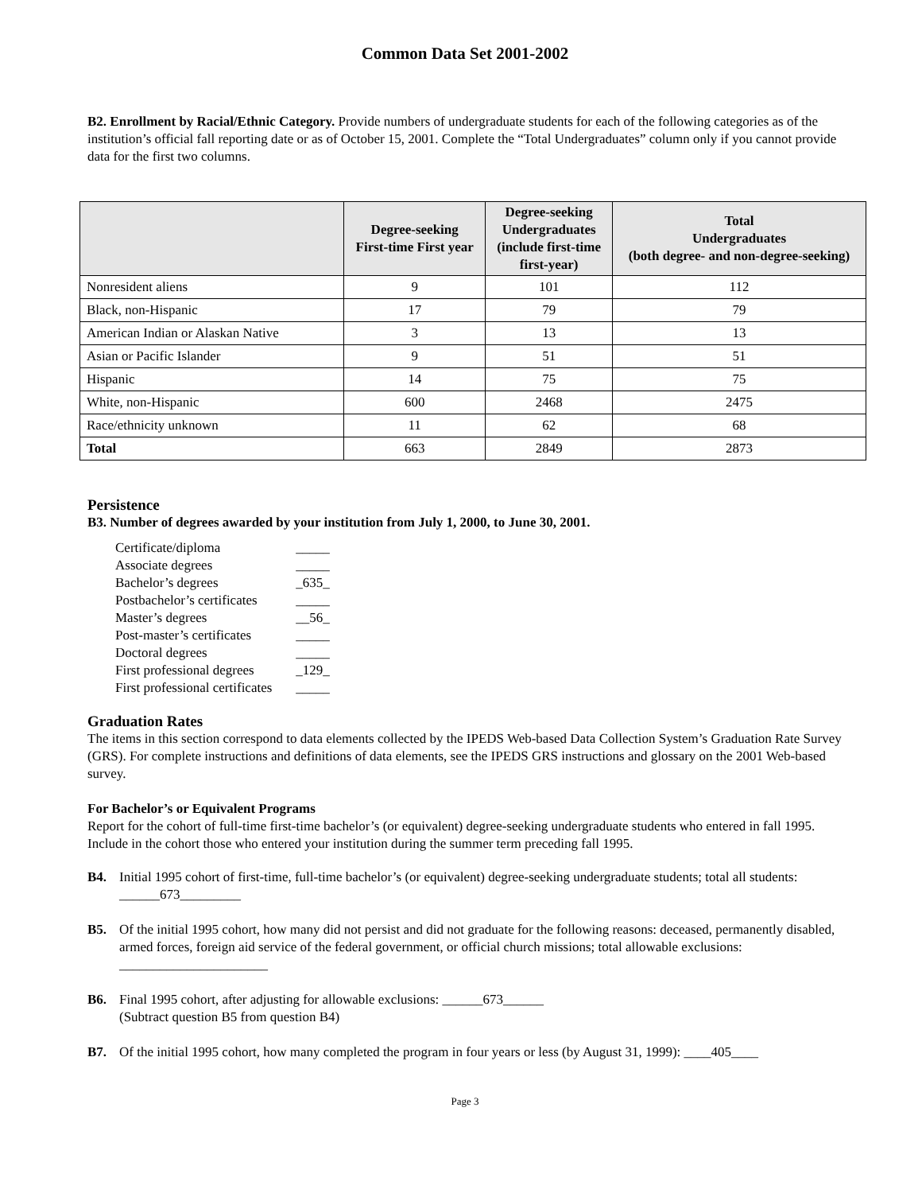Common Data Set 2001-2002
B2. Enrollment by Racial/Ethnic Category. Provide numbers of undergraduate students for each of the following categories as of the institution’s official fall reporting date or as of October 15, 2001. Complete the “Total Undergraduates” column only if you cannot provide data for the first two columns.
| | Degree-seeking First-time First year | Degree-seeking Undergraduates (include first-time first-year) | Total Undergraduates (both degree- and non-degree-seeking) |
| --- | --- | --- | --- |
| Nonresident aliens | 9 | 101 | 112 |
| Black, non-Hispanic | 17 | 79 | 79 |
| American Indian or Alaskan Native | 3 | 13 | 13 |
| Asian or Pacific Islander | 9 | 51 | 51 |
| Hispanic | 14 | 75 | 75 |
| White, non-Hispanic | 600 | 2468 | 2475 |
| Race/ethnicity unknown | 11 | 62 | 68 |
| Total | 663 | 2849 | 2873 |
Persistence
B3. Number of degrees awarded by your institution from July 1, 2000, to June 30, 2001.
| Certificate/diploma | _____ |
| Associate degrees | _____ |
| Bachelor’s degrees | _635_ |
| Postbachelor’s certificates | _____ |
| Master’s degrees | __56_ |
| Post-master’s certificates | _____ |
| Doctoral degrees | _____ |
| First professional degrees | _129_ |
| First professional certificates | _____ |
Graduation Rates
The items in this section correspond to data elements collected by the IPEDS Web-based Data Collection System’s Graduation Rate Survey (GRS). For complete instructions and definitions of data elements, see the IPEDS GRS instructions and glossary on the 2001 Web-based survey.
For Bachelor’s or Equivalent Programs
Report for the cohort of full-time first-time bachelor’s (or equivalent) degree-seeking undergraduate students who entered in fall 1995. Include in the cohort those who entered your institution during the summer term preceding fall 1995.
B4. Initial 1995 cohort of first-time, full-time bachelor’s (or equivalent) degree-seeking undergraduate students; total all students: ______673_________
B5. Of the initial 1995 cohort, how many did not persist and did not graduate for the following reasons: deceased, permanently disabled, armed forces, foreign aid service of the federal government, or official church missions; total allowable exclusions: ______________________
B6. Final 1995 cohort, after adjusting for allowable exclusions: ______673______
(Subtract question B5 from question B4)
B7. Of the initial 1995 cohort, how many completed the program in four years or less (by August 31, 1999): ____405____
Page 3